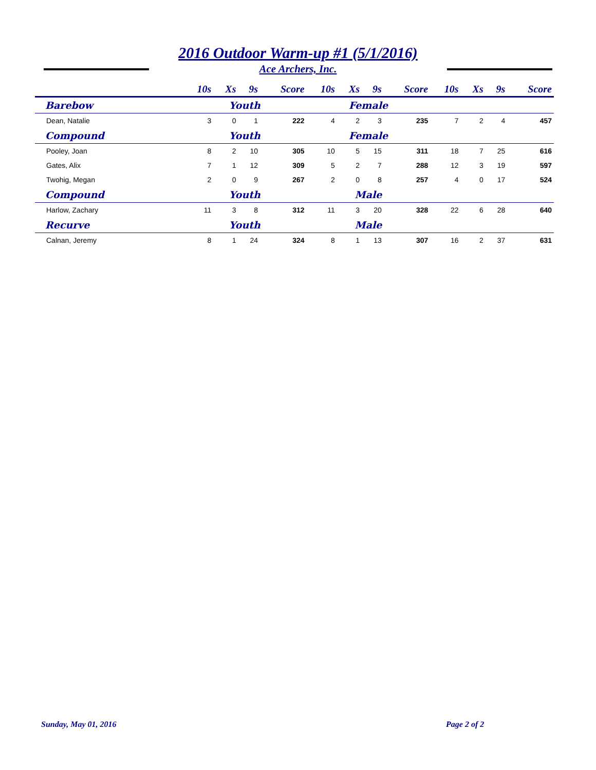2016 Outdoor Warm-up #1 (5/1/2016)
Ace Archers, Inc.
| | 10s | Xs | 9s | Score | 10s | Xs | 9s | Score | 10s | Xs | 9s | Score |
| --- | --- | --- | --- | --- | --- | --- | --- | --- | --- | --- | --- | --- |
| Barebow | Youth | | | | Female | | | | | | | |
| Dean, Natalie | 3 | 0 | 1 | 222 | 4 | 2 | 3 | 235 | 7 | 2 | 4 | 457 |
| Compound | Youth | | | | Female | | | | | | | |
| Pooley, Joan | 8 | 2 | 10 | 305 | 10 | 5 | 15 | 311 | 18 | 7 | 25 | 616 |
| Gates, Alix | 7 | 1 | 12 | 309 | 5 | 2 | 7 | 288 | 12 | 3 | 19 | 597 |
| Twohig, Megan | 2 | 0 | 9 | 267 | 2 | 0 | 8 | 257 | 4 | 0 | 17 | 524 |
| Compound | Youth | | | | Male | | | | | | | |
| Harlow, Zachary | 11 | 3 | 8 | 312 | 11 | 3 | 20 | 328 | 22 | 6 | 28 | 640 |
| Recurve | Youth | | | | Male | | | | | | | |
| Calnan, Jeremy | 8 | 1 | 24 | 324 | 8 | 1 | 13 | 307 | 16 | 2 | 37 | 631 |
Sunday, May 01, 2016 Page 2 of 2